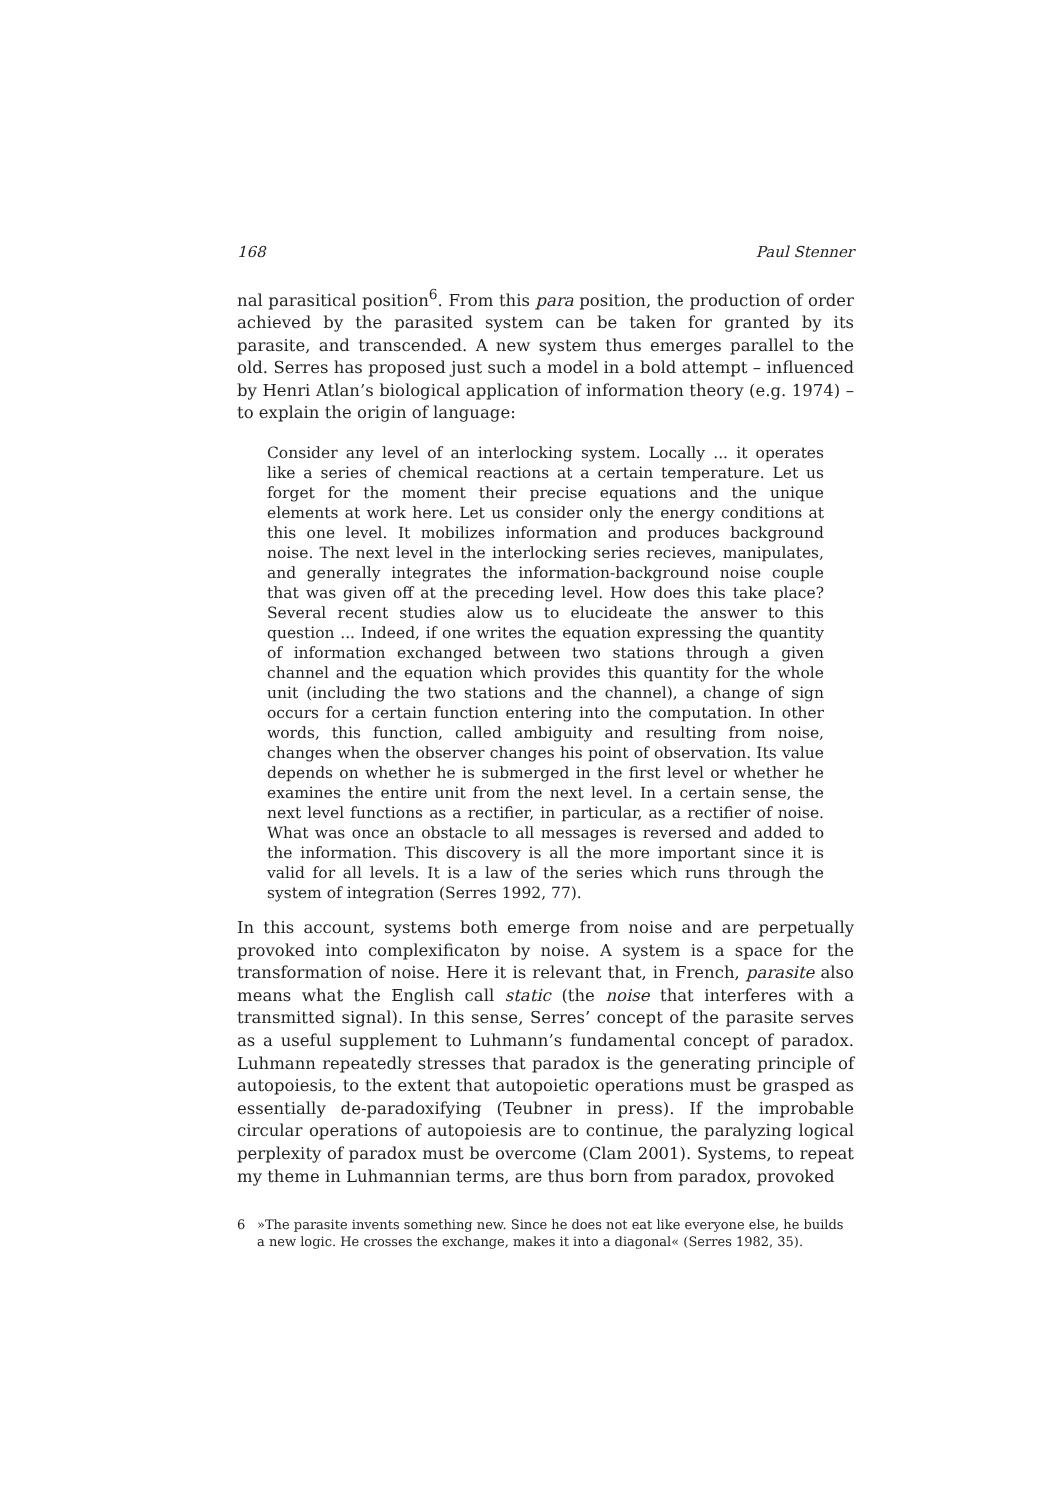168 Paul Stenner
nal parasitical position<sup>6</sup>. From this para position, the production of order achieved by the parasited system can be taken for granted by its parasite, and transcended. A new system thus emerges parallel to the old. Serres has proposed just such a model in a bold attempt – influenced by Henri Atlan’s biological application of information theory (e.g. 1974) – to explain the origin of language:
Consider any level of an interlocking system. Locally ... it operates like a series of chemical reactions at a certain temperature. Let us forget for the moment their precise equations and the unique elements at work here. Let us consider only the energy conditions at this one level. It mobilizes information and produces background noise. The next level in the interlocking series recieves, manipulates, and generally integrates the information-background noise couple that was given off at the preceding level. How does this take place? Several recent studies alow us to elucideate the answer to this question ... Indeed, if one writes the equation expressing the quantity of information exchanged between two stations through a given channel and the equation which provides this quantity for the whole unit (including the two stations and the channel), a change of sign occurs for a certain function entering into the computation. In other words, this function, called ambiguity and resulting from noise, changes when the observer changes his point of observation. Its value depends on whether he is submerged in the first level or whether he examines the entire unit from the next level. In a certain sense, the next level functions as a rectifier, in particular, as a rectifier of noise. What was once an obstacle to all messages is reversed and added to the information. This discovery is all the more important since it is valid for all levels. It is a law of the series which runs through the system of integration (Serres 1992, 77).
In this account, systems both emerge from noise and are perpetually provoked into complexificaton by noise. A system is a space for the transformation of noise. Here it is relevant that, in French, parasite also means what the English call static (the noise that interferes with a transmitted signal). In this sense, Serres’ concept of the parasite serves as a useful supplement to Luhmann’s fundamental concept of paradox. Luhmann repeatedly stresses that paradox is the generating principle of autopoiesis, to the extent that autopoietic operations must be grasped as essentially de-paradoxifying (Teubner in press). If the improbable circular operations of autopoiesis are to continue, the paralyzing logical perplexity of paradox must be overcome (Clam 2001). Systems, to repeat my theme in Luhmannian terms, are thus born from paradox, provoked
6 »The parasite invents something new. Since he does not eat like everyone else, he builds a new logic. He crosses the exchange, makes it into a diagonal« (Serres 1982, 35).